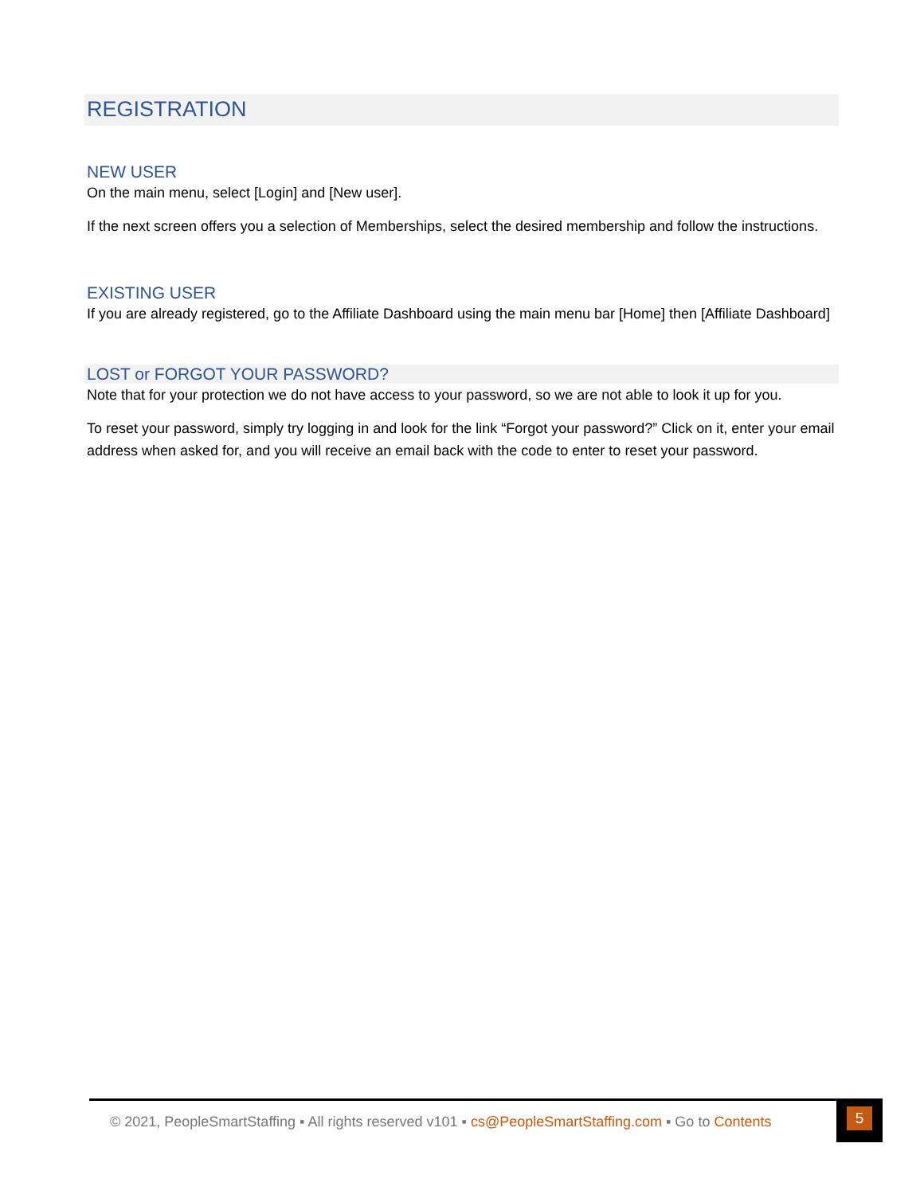REGISTRATION
NEW USER
On the main menu, select [Login] and [New user].
If the next screen offers you a selection of Memberships, select the desired membership and follow the instructions.
EXISTING USER
If you are already registered, go to the Affiliate Dashboard using the main menu bar [Home] then [Affiliate Dashboard]
LOST or FORGOT YOUR PASSWORD?
Note that for your protection we do not have access to your password, so we are not able to look it up for you.
To reset your password, simply try logging in and look for the link “Forgot your password?” Click on it, enter your email address when asked for, and you will receive an email back with the code to enter to reset your password.
© 2021, PeopleSmartStaffing ▪ All rights reserved v101 ▪ cs@PeopleSmartStaffing.com ▪ Go to Contents
5